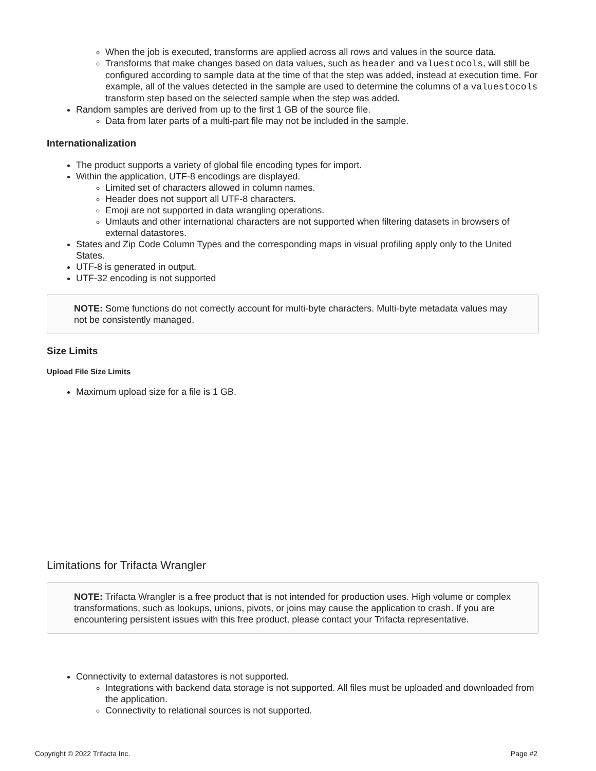When the job is executed, transforms are applied across all rows and values in the source data.
Transforms that make changes based on data values, such as header and valuestocols, will still be configured according to sample data at the time of that the step was added, instead at execution time. For example, all of the values detected in the sample are used to determine the columns of a valuestocols transform step based on the selected sample when the step was added.
Random samples are derived from up to the first 1 GB of the source file.
Data from later parts of a multi-part file may not be included in the sample.
Internationalization
The product supports a variety of global file encoding types for import.
Within the application, UTF-8 encodings are displayed.
Limited set of characters allowed in column names.
Header does not support all UTF-8 characters.
Emoji are not supported in data wrangling operations.
Umlauts and other international characters are not supported when filtering datasets in browsers of external datastores.
States and Zip Code Column Types and the corresponding maps in visual profiling apply only to the United States.
UTF-8 is generated in output.
UTF-32 encoding is not supported
NOTE: Some functions do not correctly account for multi-byte characters. Multi-byte metadata values may not be consistently managed.
Size Limits
Upload File Size Limits
Maximum upload size for a file is 1 GB.
Limitations for Trifacta Wrangler
NOTE: Trifacta Wrangler is a free product that is not intended for production uses. High volume or complex transformations, such as lookups, unions, pivots, or joins may cause the application to crash. If you are encountering persistent issues with this free product, please contact your Trifacta representative.
Connectivity to external datastores is not supported.
Integrations with backend data storage is not supported. All files must be uploaded and downloaded from the application.
Connectivity to relational sources is not supported.
Copyright © 2022 Trifacta Inc. Page #2